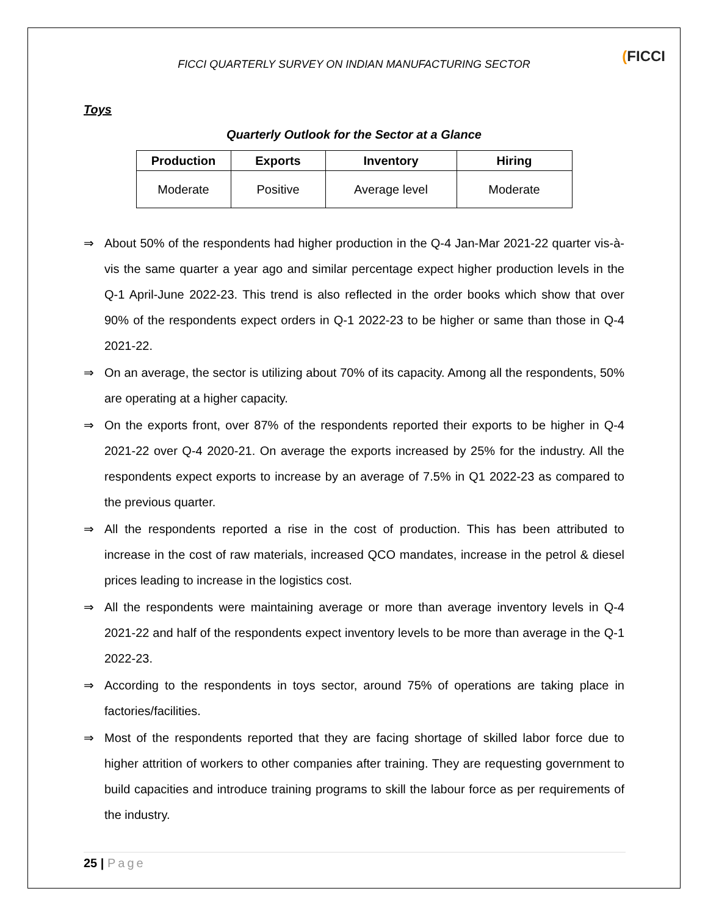(FICCI
FICCI QUARTERLY SURVEY ON INDIAN MANUFACTURING SECTOR
Toys
Quarterly Outlook for the Sector at a Glance
| Production | Exports | Inventory | Hiring |
| --- | --- | --- | --- |
| Moderate | Positive | Average level | Moderate |
⇒ About 50% of the respondents had higher production in the Q-4 Jan-Mar 2021-22 quarter vis-à-vis the same quarter a year ago and similar percentage expect higher production levels in the Q-1 April-June 2022-23. This trend is also reflected in the order books which show that over 90% of the respondents expect orders in Q-1 2022-23 to be higher or same than those in Q-4 2021-22.
⇒ On an average, the sector is utilizing about 70% of its capacity. Among all the respondents, 50% are operating at a higher capacity.
⇒ On the exports front, over 87% of the respondents reported their exports to be higher in Q-4 2021-22 over Q-4 2020-21. On average the exports increased by 25% for the industry. All the respondents expect exports to increase by an average of 7.5% in Q1 2022-23 as compared to the previous quarter.
⇒ All the respondents reported a rise in the cost of production. This has been attributed to increase in the cost of raw materials, increased QCO mandates, increase in the petrol & diesel prices leading to increase in the logistics cost.
⇒ All the respondents were maintaining average or more than average inventory levels in Q-4 2021-22 and half of the respondents expect inventory levels to be more than average in the Q-1 2022-23.
⇒ According to the respondents in toys sector, around 75% of operations are taking place in factories/facilities.
⇒ Most of the respondents reported that they are facing shortage of skilled labor force due to higher attrition of workers to other companies after training. They are requesting government to build capacities and introduce training programs to skill the labour force as per requirements of the industry.
25 | Page